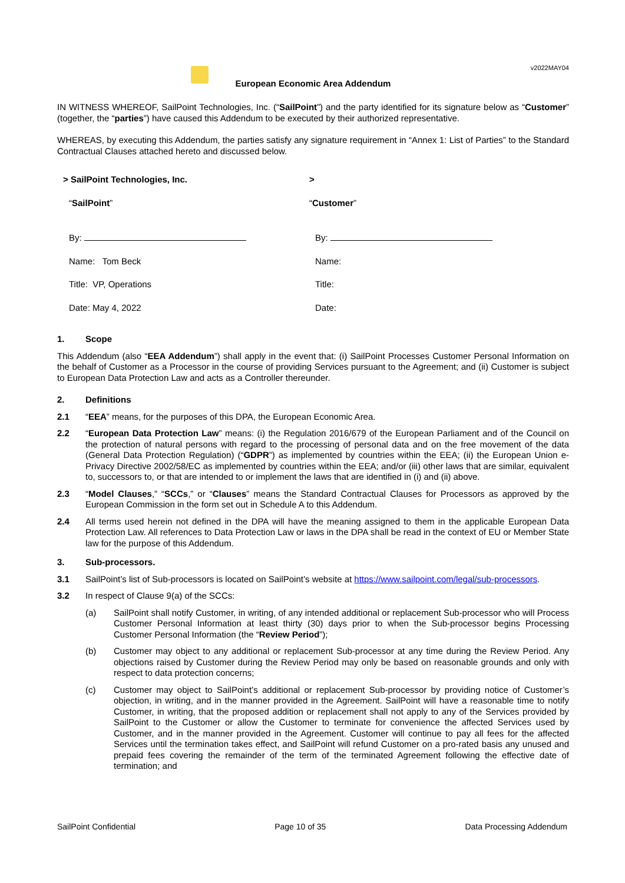v2022MAY04
European Economic Area Addendum
IN WITNESS WHEREOF, SailPoint Technologies, Inc. (“SailPoint”) and the party identified for its signature below as “Customer” (together, the “parties”) have caused this Addendum to be executed by their authorized representative.
WHEREAS, by executing this Addendum, the parties satisfy any signature requirement in “Annex 1: List of Parties” to the Standard Contractual Clauses attached hereto and discussed below.
> SailPoint Technologies, Inc.
“SailPoint”
By:
Name: Tom Beck
Title: VP, Operations
Date: May 4, 2022
>
“Customer”
By:
Name:
Title:
Date:
1. Scope
This Addendum (also “EEA Addendum”) shall apply in the event that: (i) SailPoint Processes Customer Personal Information on the behalf of Customer as a Processor in the course of providing Services pursuant to the Agreement; and (ii) Customer is subject to European Data Protection Law and acts as a Controller thereunder.
2. Definitions
2.1 “EEA” means, for the purposes of this DPA, the European Economic Area.
2.2 “European Data Protection Law” means: (i) the Regulation 2016/679 of the European Parliament and of the Council on the protection of natural persons with regard to the processing of personal data and on the free movement of the data (General Data Protection Regulation) (“GDPR”) as implemented by countries within the EEA; (ii) the European Union e-Privacy Directive 2002/58/EC as implemented by countries within the EEA; and/or (iii) other laws that are similar, equivalent to, successors to, or that are intended to or implement the laws that are identified in (i) and (ii) above.
2.3 “Model Clauses,” “SCCs,” or “Clauses” means the Standard Contractual Clauses for Processors as approved by the European Commission in the form set out in Schedule A to this Addendum.
2.4 All terms used herein not defined in the DPA will have the meaning assigned to them in the applicable European Data Protection Law. All references to Data Protection Law or laws in the DPA shall be read in the context of EU or Member State law for the purpose of this Addendum.
3. Sub-processors.
3.1 SailPoint’s list of Sub-processors is located on SailPoint’s website at https://www.sailpoint.com/legal/sub-processors.
3.2 In respect of Clause 9(a) of the SCCs:
(a) SailPoint shall notify Customer, in writing, of any intended additional or replacement Sub-processor who will Process Customer Personal Information at least thirty (30) days prior to when the Sub-processor begins Processing Customer Personal Information (the “Review Period”);
(b) Customer may object to any additional or replacement Sub-processor at any time during the Review Period. Any objections raised by Customer during the Review Period may only be based on reasonable grounds and only with respect to data protection concerns;
(c) Customer may object to SailPoint’s additional or replacement Sub-processor by providing notice of Customer’s objection, in writing, and in the manner provided in the Agreement. SailPoint will have a reasonable time to notify Customer, in writing, that the proposed addition or replacement shall not apply to any of the Services provided by SailPoint to the Customer or allow the Customer to terminate for convenience the affected Services used by Customer, and in the manner provided in the Agreement. Customer will continue to pay all fees for the affected Services until the termination takes effect, and SailPoint will refund Customer on a pro-rated basis any unused and prepaid fees covering the remainder of the term of the terminated Agreement following the effective date of termination; and
SailPoint Confidential Page 10 of 35 Data Processing Addendum